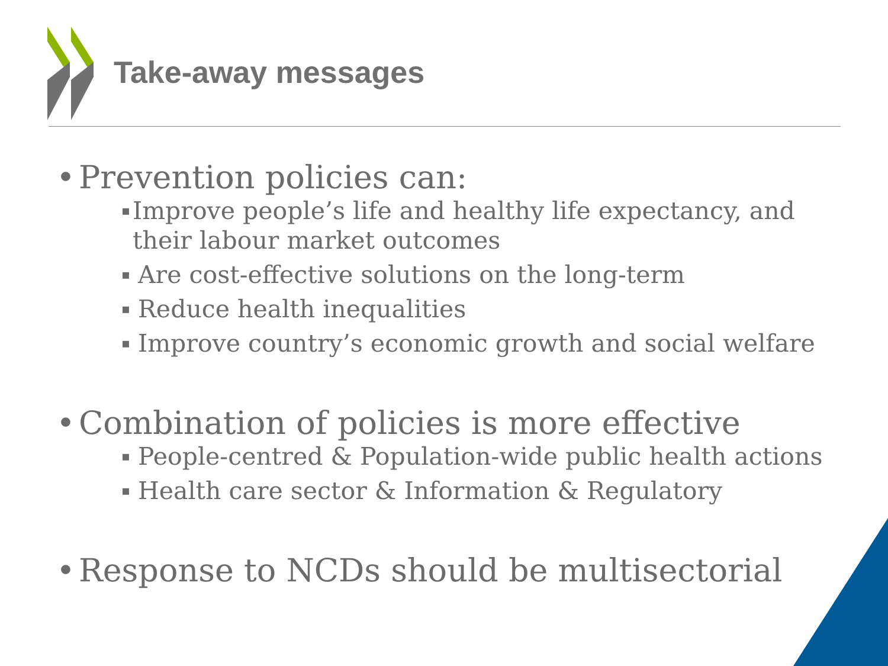Take-away messages
• Prevention policies can:
▪ Improve people’s life and healthy life expectancy, and their labour market outcomes
▪ Are cost-effective solutions on the long-term
▪ Reduce health inequalities
▪ Improve country’s economic growth and social welfare
• Combination of policies is more effective
▪ People-centred & Population-wide public health actions
▪ Health care sector & Information & Regulatory
• Response to NCDs should be multisectorial